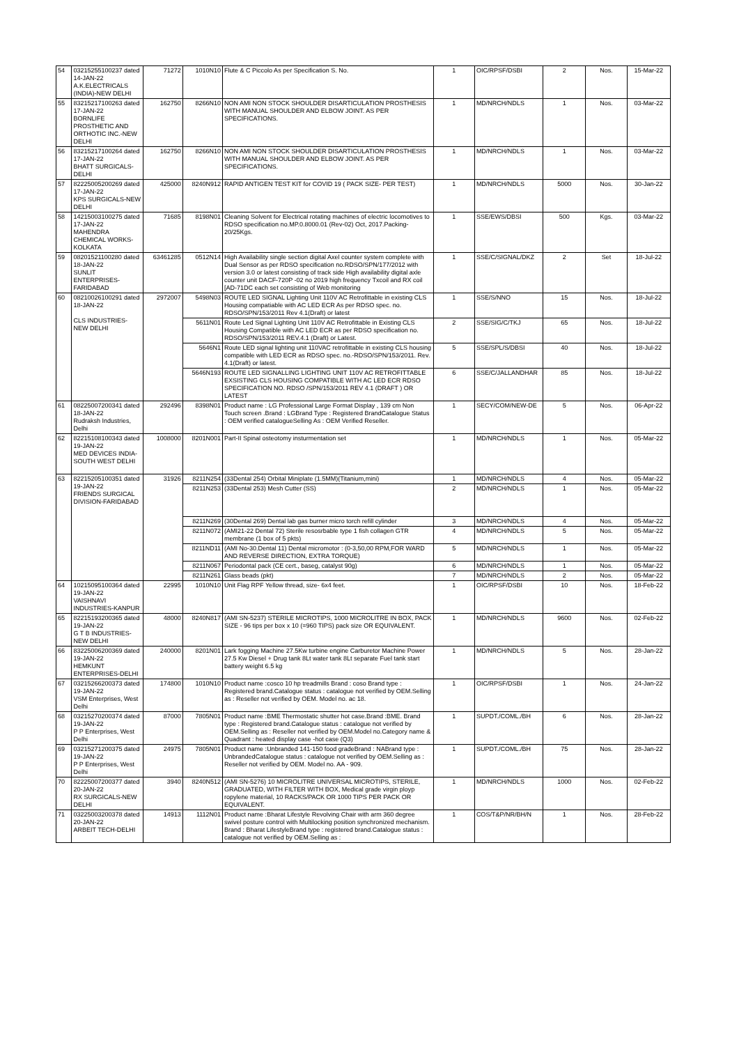| 54 | 03215255100237 dated 14-JAN-22 A.K.ELECTRICALS (INDIA)-NEW DELHI | 71272 | 1010N10 | Flute & C Piccolo As per Specification S. No. | 1 | OIC/RPSF/DSBI | 2 | Nos. | 15-Mar-22 |
| 55 | 83215217100263 dated 17-JAN-22 BORNLIFE PROSTHETIC AND ORTHOTIC INC.-NEW DELHI | 162750 | 8266N10 | NON AMI NON STOCK SHOULDER DISARTICULATION PROSTHESIS WITH MANUAL SHOULDER AND ELBOW JOINT. AS PER SPECIFICATIONS. | 1 | MD/NRCH/NDLS | 1 | Nos. | 03-Mar-22 |
| 56 | 83215217100264 dated 17-JAN-22 BHATT SURGICALS-DELHI | 162750 | 8266N10 | NON AMI NON STOCK SHOULDER DISARTICULATION PROSTHESIS WITH MANUAL SHOULDER AND ELBOW JOINT. AS PER SPECIFICATIONS. | 1 | MD/NRCH/NDLS | 1 | Nos. | 03-Mar-22 |
| 57 | 82225005200269 dated 17-JAN-22 KPS SURGICALS-NEW DELHI | 425000 | 8240N912 | RAPID ANTIGEN TEST KIT for COVID 19 ( PACK SIZE- PER TEST) | 1 | MD/NRCH/NDLS | 5000 | Nos. | 30-Jan-22 |
| 58 | 14215003100275 dated 17-JAN-22 MAHENDRA CHEMICAL WORKS-KOLKATA | 71685 | 8198N01 | Cleaning Solvent for Electrical rotating machines of electric locomotives to RDSO specification no.MP.0.8000.01 (Rev-02) Oct, 2017.Packing-20/25Kgs. | 1 | SSE/EWS/DBSI | 500 | Kgs. | 03-Mar-22 |
| 59 | 08201521100280 dated 18-JAN-22 SUNLIT ENTERPRISES-FARIDABAD | 63461285 | 0512N14 | High Availability single section digital Axel counter system complete with Dual Sensor as per RDSO specification no.RDSO/SPN/177/2012 with version 3.0 or latest consisting of track side High availability digital axle counter unit DACF-720P -02 no 2019 high frequency Txcoil and RX coil [AD-71DC each set consisting of Web monitoring | 1 | SSE/C/SIGNAL/DKZ | 2 | Set | 18-Jul-22 |
| 60 | 08210026100291 dated 18-JAN-22 CLS INDUSTRIES-NEW DELHI | 2972007 | 5498N03 | ROUTE LED SIGNAL Lighting Unit 110V AC Retrofittable in existing CLS Housing compatiable with AC LED ECR As per RDSO spec. no. RDSO/SPN/153/2011 Rev 4.1(Draft) or latest | 1 | SSE/S/NNO | 15 | Nos. | 18-Jul-22 |
| | | | 5611N01 | Route Led Signal Lighting Unit 110V AC Retrofittable in Existing CLS Housing Compatible with AC LED ECR as per RDSO specification no. RDSO/SPN/153/2011 REV.4.1 (Draft) or Latest. | 2 | SSE/SIG/C/TKJ | 65 | Nos. | 18-Jul-22 |
| | | | 5646N1 | Route LED signal lighting unit 110VAC retrofittable in existing CLS housing compatible with LED ECR as RDSO spec. no.-RDSO/SPN/153/2011. Rev. 4.1(Draft) or latest. | 5 | SSE/SPL/S/DBSI | 40 | Nos. | 18-Jul-22 |
| | | | 5646N193 | ROUTE LED SIGNALLING LIGHTING UNIT 110V AC RETROFITTABLE EXSISTING CLS HOUSING COMPATIBLE WITH AC LED ECR RDSO SPECIFICATION NO. RDSO /SPN/153/2011 REV 4.1 (DRAFT ) OR LATEST | 6 | SSE/C/JALLANDHAR | 85 | Nos. | 18-Jul-22 |
| 61 | 08225007200341 dated 18-JAN-22 Rudraksh Industries, Delhi | 292496 | 8398N01 | Product name : LG Professional Large Format Display , 139 cm Non Touch screen .Brand : LGBrand Type : Registered BrandCatalogue Status : OEM verified catalogueSelling As : OEM Verified Reseller. | 1 | SECY/COM/NEW-DE | 5 | Nos. | 06-Apr-22 |
| 62 | 82215108100343 dated 19-JAN-22 MED DEVICES INDIA-SOUTH WEST DELHI | 1008000 | 8201N001 | Part-II Spinal osteotomy insturmentation set | 1 | MD/NRCH/NDLS | 1 | Nos. | 05-Mar-22 |
| 63 | 82215205100351 dated 19-JAN-22 FRIENDS SURGICAL DIVISION-FARIDABAD | 31926 | 8211N254 | (33Dental 254) Orbital Miniplate (1.5MM)(Titanium,mini) | 1 | MD/NRCH/NDLS | 4 | Nos. | 05-Mar-22 |
| | | | 8211N253 | (33Dental 253) Mesh Cutter (SS) | 2 | MD/NRCH/NDLS | 1 | Nos. | 05-Mar-22 |
| | | | 8211N269 | (30Dental 269) Dental lab gas burner micro torch refill cylinder | 3 | MD/NRCH/NDLS | 4 | Nos. | 05-Mar-22 |
| | | | 8211N072 | (AMI21-22 Dental 72) Sterile resosrbable type 1 fish collagen GTR membrane (1 box of 5 pkts) | 4 | MD/NRCH/NDLS | 5 | Nos. | 05-Mar-22 |
| | | | 8211ND11 | (AMI No-30.Dental 11) Dental micromotor : (0-3,50,00 RPM,FOR WARD AND REVERSE DIRECTION, EXTRA TORQUE) | 5 | MD/NRCH/NDLS | 1 | Nos. | 05-Mar-22 |
| | | | 8211N067 | Periodontal pack (CE cert., baseg, catalyst 90g) | 6 | MD/NRCH/NDLS | 1 | Nos. | 05-Mar-22 |
| | | | 8211N261 | Glass beads (pkt) | 7 | MD/NRCH/NDLS | 2 | Nos. | 05-Mar-22 |
| 64 | 10215095100364 dated 19-JAN-22 VAISHNAVI INDUSTRIES-KANPUR | 22995 | 1010N10 | Unit Flag RPF Yellow thread, size- 6x4 feet. | 1 | OIC/RPSF/DSBI | 10 | Nos. | 18-Feb-22 |
| 65 | 82215193200365 dated 19-JAN-22 G T B INDUSTRIES-NEW DELHI | 48000 | 8240N817 | (AMI SN-5237) STERILE MICROTIPS, 1000 MICROLITRE IN BOX, PACK SIZE - 96 tips per box x 10 (=960 TIPS) pack size OR EQUIVALENT. | 1 | MD/NRCH/NDLS | 9600 | Nos. | 02-Feb-22 |
| 66 | 83225006200369 dated 19-JAN-22 HEMKUNT ENTERPRISES-DELHI | 240000 | 8201N01 | Lark fogging Machine 27.5Kw turbine engine Carburetor Machine Power 27.5 Kw Diesel + Drug tank 8Lt water tank 8Lt separate Fuel tank start battery weight 6.5 kg | 1 | MD/NRCH/NDLS | 5 | Nos. | 28-Jan-22 |
| 67 | 03215266200373 dated 19-JAN-22 VSM Enterprises, West Delhi | 174800 | 1010N10 | Product name :cosco 10 hp treadmills Brand : coso Brand type : Registered brand.Catalogue status : catalogue not verified by OEM.Selling as : Reseller not verified by OEM. Model no. ac 18. | 1 | OIC/RPSF/DSBI | 1 | Nos. | 24-Jan-22 |
| 68 | 03215270200374 dated 19-JAN-22 P P Enterprises, West Delhi | 87000 | 7805N01 | Product name :BME Thermostatic shutter hot case.Brand :BME. Brand type : Registered brand.Catalogue status : catalogue not verified by OEM.Selling as : Reseller not verified by OEM.Model no.Category name & Quadrant : heated display case -hot case (Q3) | 1 | SUPDT./COML./BH | 6 | Nos. | 28-Jan-22 |
| 69 | 03215271200375 dated 19-JAN-22 P P Enterprises, West Delhi | 24975 | 7805N01 | Product name :Unbranded 141-150 food gradeBrand : NABrand type : UnbrandedCatalogue status : catalogue not verified by OEM.Selling as : Reseller not verified by OEM. Model no. AA - 909. | 1 | SUPDT./COML./BH | 75 | Nos. | 28-Jan-22 |
| 70 | 82225007200377 dated 20-JAN-22 RX SURGICALS-NEW DELHI | 3940 | 8240N512 | (AMI SN-5276) 10 MICROLITRE UNIVERSAL MICROTIPS, STERILE, GRADUATED, WITH FILTER WITH BOX, Medical grade virgin ployp ropylene material, 10 RACKS/PACK OR 1000 TIPS PER PACK OR EQUIVALENT. | 1 | MD/NRCH/NDLS | 1000 | Nos. | 02-Feb-22 |
| 71 | 03225003200378 dated 20-JAN-22 ARBEIT TECH-DELHI | 14913 | 1112N01 | Product name :Bharat Lifestyle Revolving Chair with arm 360 degree swivel posture control with Multilocking position synchronized mechanism. Brand : Bharat LifestyleBrand type : registered brand.Catalogue status : catalogue not verified by OEM.Selling as : | 1 | COS/T&P/NR/BH/N | 1 | Nos. | 28-Feb-22 |